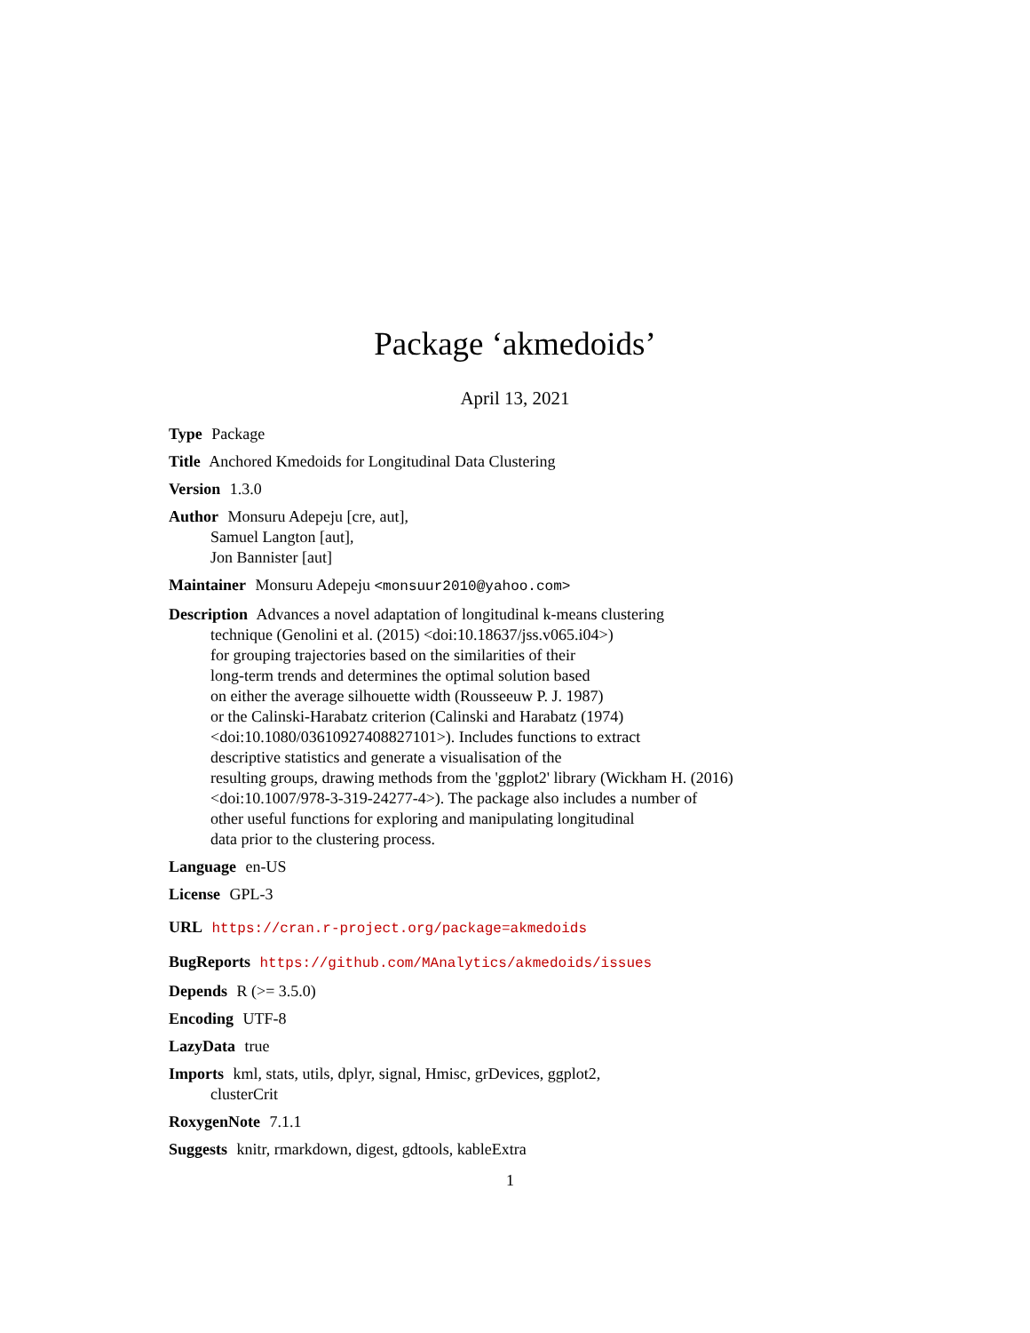Package ‘akmedoids’
April 13, 2021
Type Package
Title Anchored Kmedoids for Longitudinal Data Clustering
Version 1.3.0
Author Monsuru Adepeju [cre, aut],
Samuel Langton [aut],
Jon Bannister [aut]
Maintainer Monsuru Adepeju <monsuur2010@yahoo.com>
Description Advances a novel adaptation of longitudinal k-means clustering
technique (Genolini et al. (2015) <doi:10.18637/jss.v065.i04>)
for grouping trajectories based on the similarities of their
long-term trends and determines the optimal solution based
on either the average silhouette width (Rousseeuw P. J. 1987)
or the Calinski-Harabatz criterion (Calinski and Harabatz (1974)
<doi:10.1080/03610927408827101>). Includes functions to extract
descriptive statistics and generate a visualisation of the
resulting groups, drawing methods from the 'ggplot2' library (Wickham H. (2016)
<doi:10.1007/978-3-319-24277-4>). The package also includes a number of
other useful functions for exploring and manipulating longitudinal
data prior to the clustering process.
Language en-US
License GPL-3
URL https://cran.r-project.org/package=akmedoids
BugReports https://github.com/MAnalytics/akmedoids/issues
Depends R (>= 3.5.0)
Encoding UTF-8
LazyData true
Imports kml, stats, utils, dplyr, signal, Hmisc, grDevices, ggplot2,
clusterCrit
RoxygenNote 7.1.1
Suggests knitr, rmarkdown, digest, gdtools, kableExtra
1